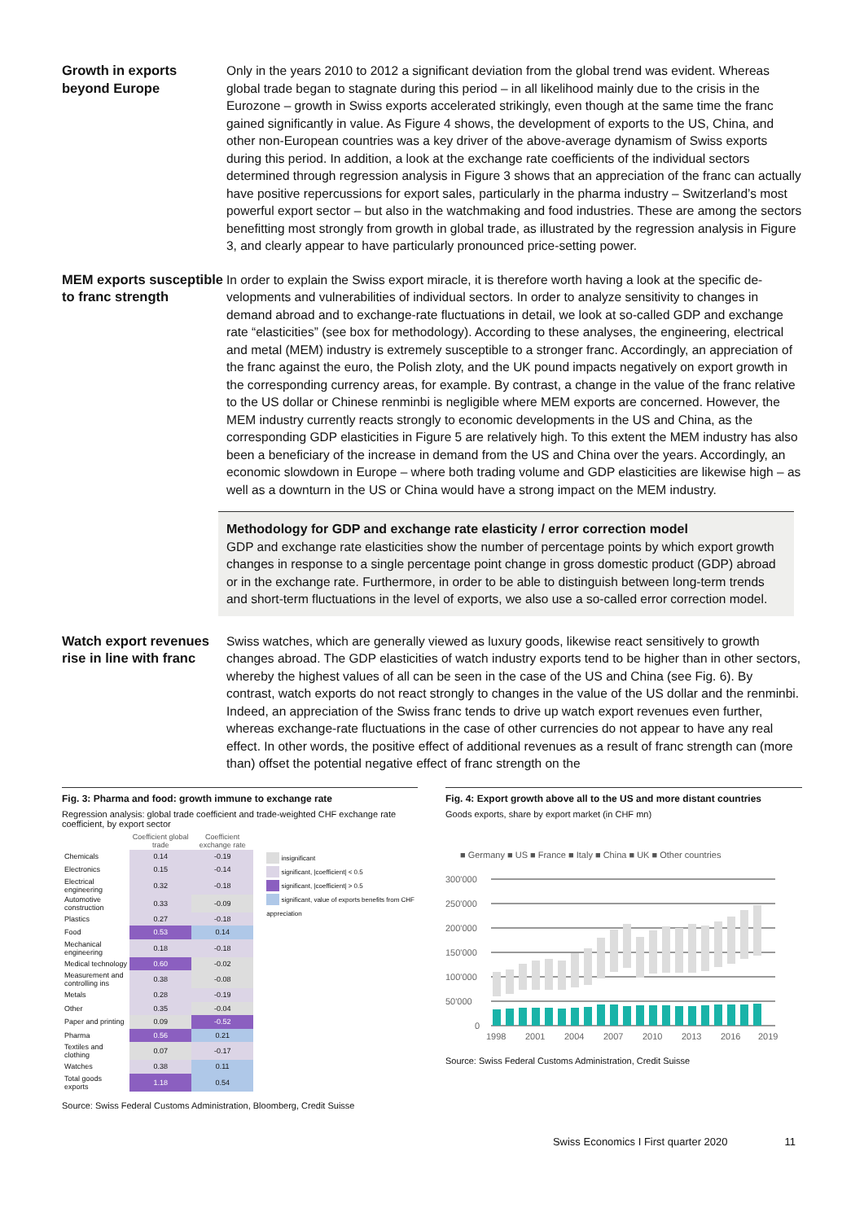Growth in exports beyond Europe
Only in the years 2010 to 2012 a significant deviation from the global trend was evident. Whereas global trade began to stagnate during this period – in all likelihood mainly due to the crisis in the Eurozone – growth in Swiss exports accelerated strikingly, even though at the same time the franc gained significantly in value. As Figure 4 shows, the development of exports to the US, China, and other non-European countries was a key driver of the above-average dynamism of Swiss exports during this period. In addition, a look at the exchange rate coefficients of the individual sectors determined through regression analysis in Figure 3 shows that an appreciation of the franc can actually have positive repercussions for export sales, particularly in the pharma industry – Switzer­land’s most powerful export sector – but also in the watchmaking and food industries. These are among the sectors benefitting most strongly from growth in global trade, as illustrated by the re­gression analysis in Figure 3, and clearly appear to have particularly pronounced price-setting power.
MEM exports susceptible to franc strength
In order to explain the Swiss export miracle, it is therefore worth having a look at the specific de­velopments and vulnerabilities of individual sectors. In order to analyze sensitivity to changes in demand abroad and to exchange-rate fluctuations in detail, we look at so-called GDP and ex­change rate “elasticities” (see box for methodology). According to these analyses, the engineering, electrical and metal (MEM) industry is extremely susceptible to a stronger franc. Accordingly, an appreciation of the franc against the euro, the Polish zloty, and the UK pound impacts negatively on export growth in the corresponding currency areas, for example. By contrast, a change in the value of the franc relative to the US dollar or Chinese renminbi is negligible where MEM exports are concerned. However, the MEM industry currently reacts strongly to economic developments in the US and China, as the corresponding GDP elasticities in Figure 5 are relatively high. To this extent the MEM industry has also been a beneficiary of the increase in demand from the US and China over the years. Accordingly, an economic slowdown in Europe – where both trading volume and GDP elasticities are likewise high – as well as a downturn in the US or China would have a strong impact on the MEM industry.
Methodology for GDP and exchange rate elasticity / error correction model
GDP and exchange rate elasticities show the number of percentage points by which export growth changes in response to a single percentage point change in gross domestic product (GDP) abroad or in the exchange rate. Furthermore, in order to be able to distinguish between long-term trends and short-term fluctuations in the level of exports, we also use a so-called error correction model.
Watch export revenues rise in line with franc
Swiss watches, which are generally viewed as luxury goods, likewise react sensitively to growth changes abroad. The GDP elasticities of watch industry exports tend to be higher than in other sectors, whereby the highest values of all can be seen in the case of the US and China (see Fig. 6). By contrast, watch exports do not react strongly to changes in the value of the US dollar and the renminbi. Indeed, an appreciation of the Swiss franc tends to drive up watch export reve­nues even further, whereas exchange-rate fluctuations in the case of other currencies do not appear to have any real effect. In other words, the positive effect of additional revenues as a result of franc strength can (more than) offset the potential negative effect of franc strength on the
Fig. 3: Pharma and food: growth immune to exchange rate
Regression analysis: global trade coefficient and trade-weighted CHF exchange rate coefficient, by export sector
| | Coefficient global trade | Coefficient exchange rate |
| --- | --- | --- |
| Chemicals | 0.14 | -0.19 |
| Electronics | 0.15 | -0.14 |
| Electrical engineering | 0.32 | -0.18 |
| Automotive construction | 0.33 | -0.09 |
| Plastics | 0.27 | -0.18 |
| Food | 0.53 | 0.14 |
| Mechanical engineering | 0.18 | -0.18 |
| Medical technology | 0.60 | -0.02 |
| Measurement and controlling ins | 0.38 | -0.08 |
| Metals | 0.28 | -0.19 |
| Other | 0.35 | -0.04 |
| Paper and printing | 0.09 | -0.52 |
| Pharma | 0.56 | 0.21 |
| Textiles and clothing | 0.07 | -0.17 |
| Watches | 0.38 | 0.11 |
| Total goods exports | 1.18 | 0.54 |
insignificant
significant, |coefficient| < 0.5
significant, |coefficient| > 0.5
significant, value of exports benefits from CHF appreciation
Source: Swiss Federal Customs Administration, Bloomberg, Credit Suisse
Fig. 4: Export growth above all to the US and more distant countries
Goods exports, share by export market (in CHF mn)
■ Germany ■ US ■ France ■ Italy ■ China ■ UK ■ Other countries
300'000
250'000
200'000
150'000
100'000
50'000
0
1998
2001
2004
2007
2010
2013
2016
2019
Source: Swiss Federal Customs Administration, Credit Suisse
Swiss Economics I First quarter 2020 11